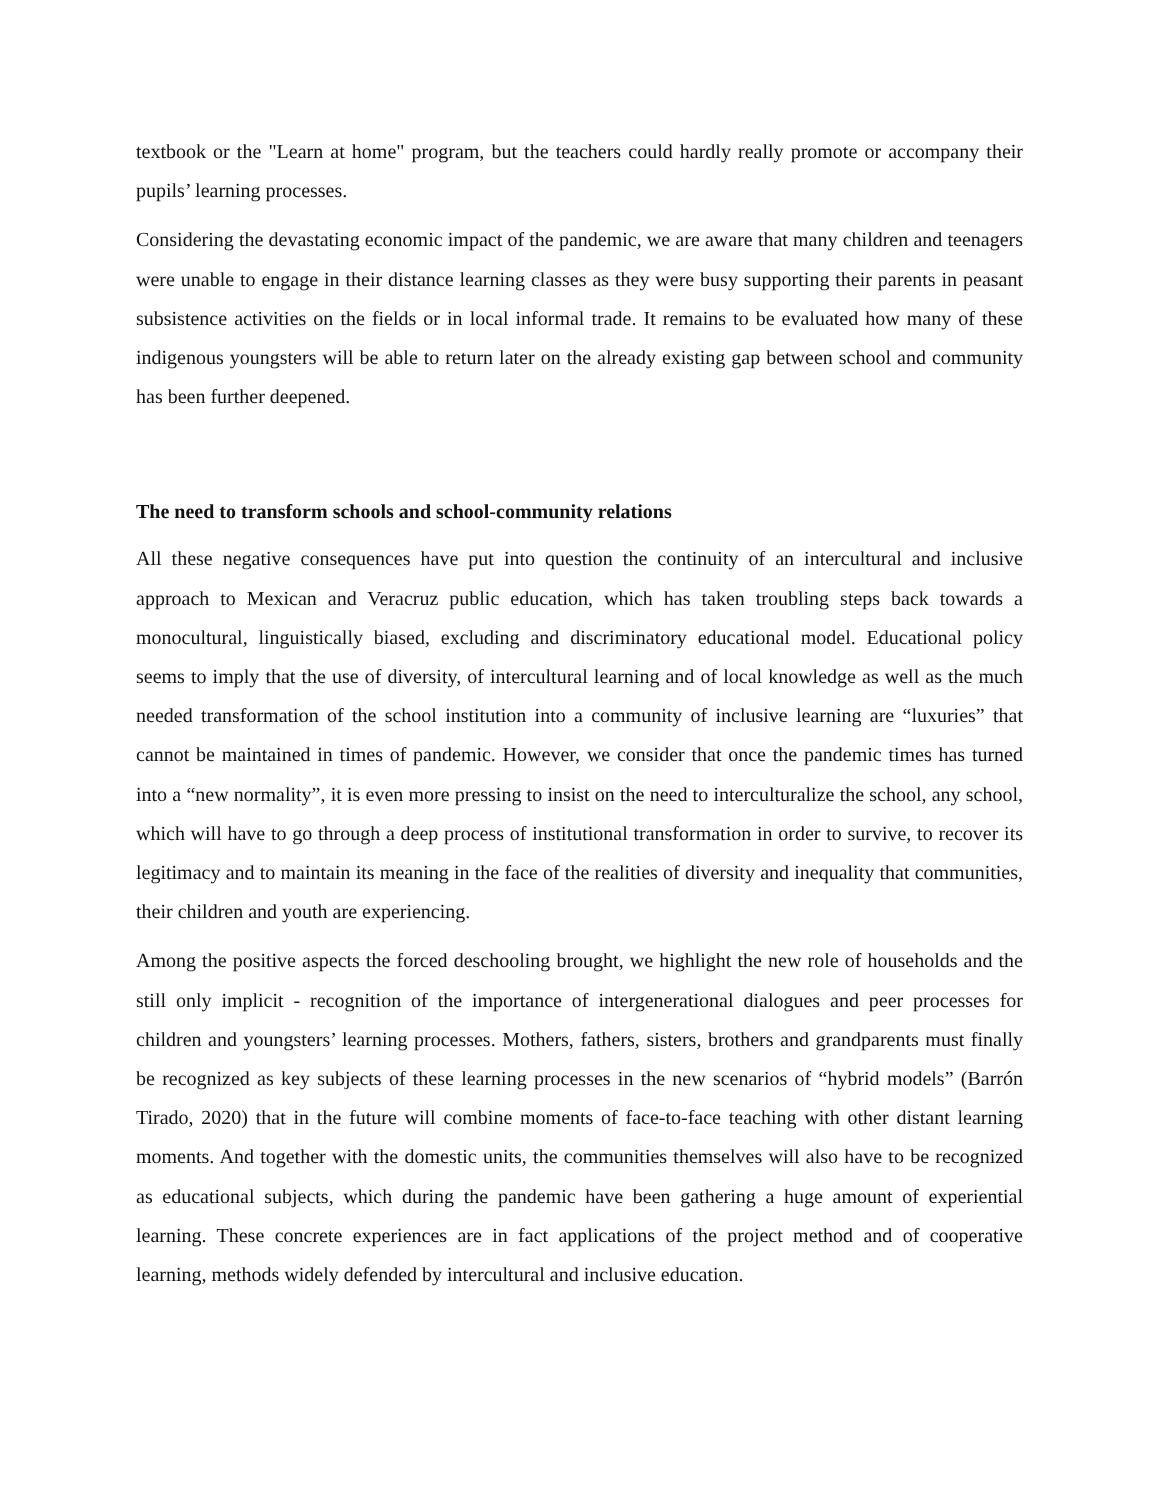textbook or the "Learn at home" program, but the teachers could hardly really promote or accompany their pupils’ learning processes.
Considering the devastating economic impact of the pandemic, we are aware that many children and teenagers were unable to engage in their distance learning classes as they were busy supporting their parents in peasant subsistence activities on the fields or in local informal trade. It remains to be evaluated how many of these indigenous youngsters will be able to return later on the already existing gap between school and community has been further deepened.
The need to transform schools and school-community relations
All these negative consequences have put into question the continuity of an intercultural and inclusive approach to Mexican and Veracruz public education, which has taken troubling steps back towards a monocultural, linguistically biased, excluding and discriminatory educational model. Educational policy seems to imply that the use of diversity, of intercultural learning and of local knowledge as well as the much needed transformation of the school institution into a community of inclusive learning are “luxuries” that cannot be maintained in times of pandemic. However, we consider that once the pandemic times has turned into a “new normality”, it is even more pressing to insist on the need to interculturalize the school, any school, which will have to go through a deep process of institutional transformation in order to survive, to recover its legitimacy and to maintain its meaning in the face of the realities of diversity and inequality that communities, their children and youth are experiencing.
Among the positive aspects the forced deschooling brought, we highlight the new role of households and the still only implicit - recognition of the importance of intergenerational dialogues and peer processes for children and youngsters’ learning processes. Mothers, fathers, sisters, brothers and grandparents must finally be recognized as key subjects of these learning processes in the new scenarios of “hybrid models” (Barrón Tirado, 2020) that in the future will combine moments of face-to-face teaching with other distant learning moments. And together with the domestic units, the communities themselves will also have to be recognized as educational subjects, which during the pandemic have been gathering a huge amount of experiential learning. These concrete experiences are in fact applications of the project method and of cooperative learning, methods widely defended by intercultural and inclusive education.